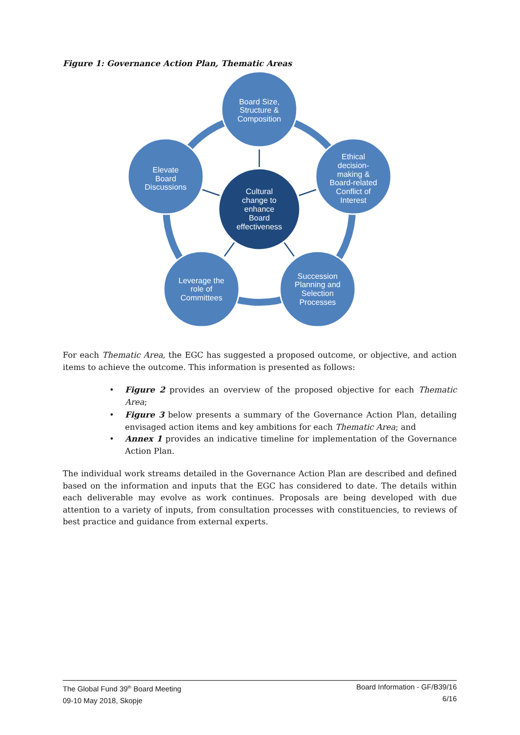Figure 1: Governance Action Plan, Thematic Areas
Board Size,
Structure &
Composition
Ethical
decision-
making &
Board-related
Conflict of
Interest
Succession
Planning and
Selection
Processes
Leverage the
role of
Committees
Elevate
Board
Discussions
Cultural
change to
enhance
Board
effectiveness
For each Thematic Area, the EGC has suggested a proposed outcome, or objective, and action items to achieve the outcome. This information is presented as follows:
• Figure 2 provides an overview of the proposed objective for each Thematic Area;
• Figure 3 below presents a summary of the Governance Action Plan, detailing envisaged action items and key ambitions for each Thematic Area; and
• Annex 1 provides an indicative timeline for implementation of the Governance Action Plan.
The individual work streams detailed in the Governance Action Plan are described and defined based on the information and inputs that the EGC has considered to date. The details within each deliverable may evolve as work continues. Proposals are being developed with due attention to a variety of inputs, from consultation processes with constituencies, to reviews of best practice and guidance from external experts.
The Global Fund 39<sup>th</sup> Board Meeting
09-10 May 2018, Skopje
Board Information - GF/B39/16
6/16